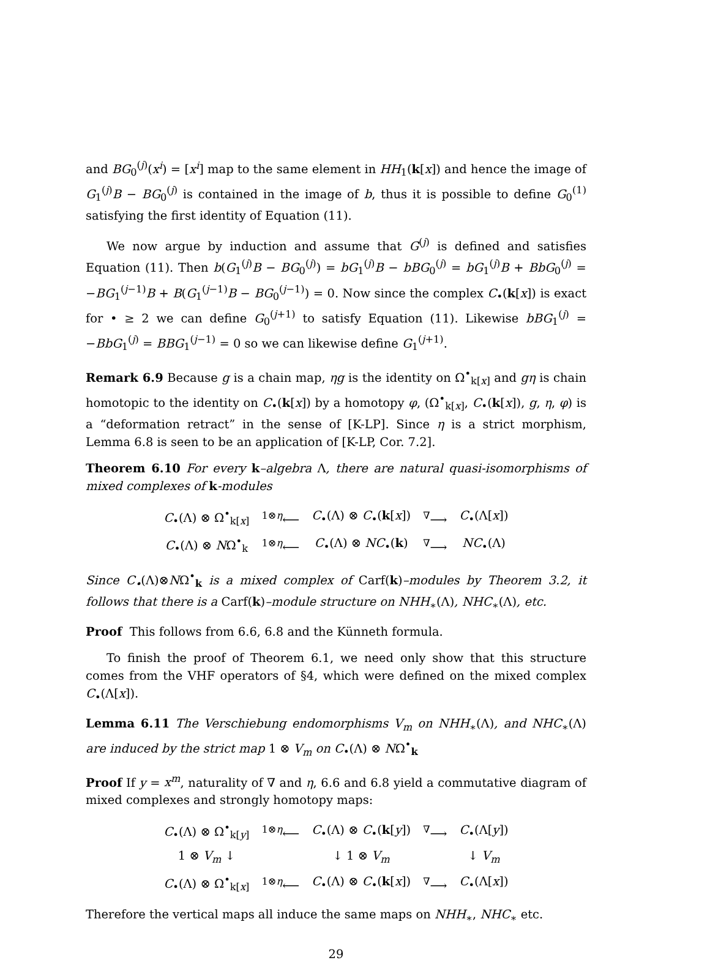and BG<sub>0</sub><sup>(j)</sup>(x<sup>i</sup>) = [x<sup>i</sup>] map to the same element in HH<sub>1</sub>(k[x]) and hence the image of G<sub>1</sub><sup>(j)</sup>B − BG<sub>0</sub><sup>(j)</sup> is contained in the image of b, thus it is possible to define G<sub>0</sub><sup>(1)</sup> satisfying the first identity of Equation (11).
We now argue by induction and assume that G<sup>(j)</sup> is defined and satisfies Equation (11). Then b(G<sub>1</sub><sup>(j)</sup>B − BG<sub>0</sub><sup>(j)</sup>) = bG<sub>1</sub><sup>(j)</sup>B − bBG<sub>0</sub><sup>(j)</sup> = bG<sub>1</sub><sup>(j)</sup>B + BbG<sub>0</sub><sup>(j)</sup> = −BG<sub>1</sub><sup>(j−1)</sup>B + B(G<sub>1</sub><sup>(j−1)</sup>B − BG<sub>0</sub><sup>(j−1)</sup>) = 0. Now since the complex C<sub>•</sub>(k[x]) is exact for • ≥ 2 we can define G<sub>0</sub><sup>(j+1)</sup> to satisfy Equation (11). Likewise bBG<sub>1</sub><sup>(j)</sup> = −BbG<sub>1</sub><sup>(j)</sup> = BBG<sub>1</sub><sup>(j−1)</sup> = 0 so we can likewise define G<sub>1</sub><sup>(j+1)</sup>.
Remark 6.9 Because g is a chain map, ηg is the identity on Ω<sup>•</sup><sub>k[x]</sub> and gη is chain homotopic to the identity on C<sub>•</sub>(k[x]) by a homotopy φ, (Ω<sup>•</sup><sub>k[x]</sub>, C<sub>•</sub>(k[x]), g, η, φ) is a “deformation retract” in the sense of [K-LP]. Since η is a strict morphism, Lemma 6.8 is seen to be an application of [K-LP, Cor. 7.2].
Theorem 6.10 For every k–algebra Λ, there are natural quasi-isomorphisms of mixed complexes of k-modules
| C<sub>•</sub>(Λ) ⊗ Ω<sup>•</sup><sub>k[x]</sub> | <sup>1⊗η</sup>⟵ | C<sub>•</sub>(Λ) ⊗ C<sub>•</sub>( k [ x ]) | <sup>∇</sup>⟶ | C<sub>•</sub>(Λ[ x ]) |
| C<sub>•</sub>(Λ) ⊗ N Ω<sup>•</sup><sub>k</sub> | <sup>1⊗η</sup>⟵ | C<sub>•</sub>(Λ) ⊗ NC<sub>•</sub>( k ) | <sup>∇</sup>⟶ | NC<sub>•</sub>(Λ) |
Since C<sub>•</sub>(Λ)⊗NΩ<sup>•</sup><sub>k</sub> is a mixed complex of Carf(k)–modules by Theorem 3.2, it follows that there is a Carf(k)–module structure on NHH<sub>∗</sub>(Λ), NHC<sub>∗</sub>(Λ), etc.
Proof This follows from 6.6, 6.8 and the Künneth formula.
To finish the proof of Theorem 6.1, we need only show that this structure comes from the VHF operators of §4, which were defined on the mixed complex C<sub>•</sub>(Λ[x]).
Lemma 6.11 The Verschiebung endomorphisms V<sub>m</sub> on NHH<sub>∗</sub>(Λ), and NHC<sub>∗</sub>(Λ) are induced by the strict map 1 ⊗ V<sub>m</sub> on C<sub>•</sub>(Λ) ⊗ NΩ<sup>•</sup><sub>k</sub>
Proof If y = x<sup>m</sup>, naturality of ∇ and η, 6.6 and 6.8 yield a commutative diagram of mixed complexes and strongly homotopy maps:
| C<sub>•</sub>(Λ) ⊗ Ω<sup>•</sup><sub>k[y]</sub> | <sup>1⊗η</sup>⟵ | C<sub>•</sub>(Λ) ⊗ C<sub>•</sub>( k [ y ]) | <sup>∇</sup>⟶ | C<sub>•</sub>(Λ[ y ]) |
| 1 ⊗ V<sub>m</sub> ↓ | | ↓ 1 ⊗ V<sub>m</sub> | | ↓ V<sub>m</sub> |
| C<sub>•</sub>(Λ) ⊗ Ω<sup>•</sup><sub>k[x]</sub> | <sup>1⊗η</sup>⟵ | C<sub>•</sub>(Λ) ⊗ C<sub>•</sub>( k [ x ]) | <sup>∇</sup>⟶ | C<sub>•</sub>(Λ[ x ]) |
Therefore the vertical maps all induce the same maps on NHH<sub>∗</sub>, NHC<sub>∗</sub> etc.
29